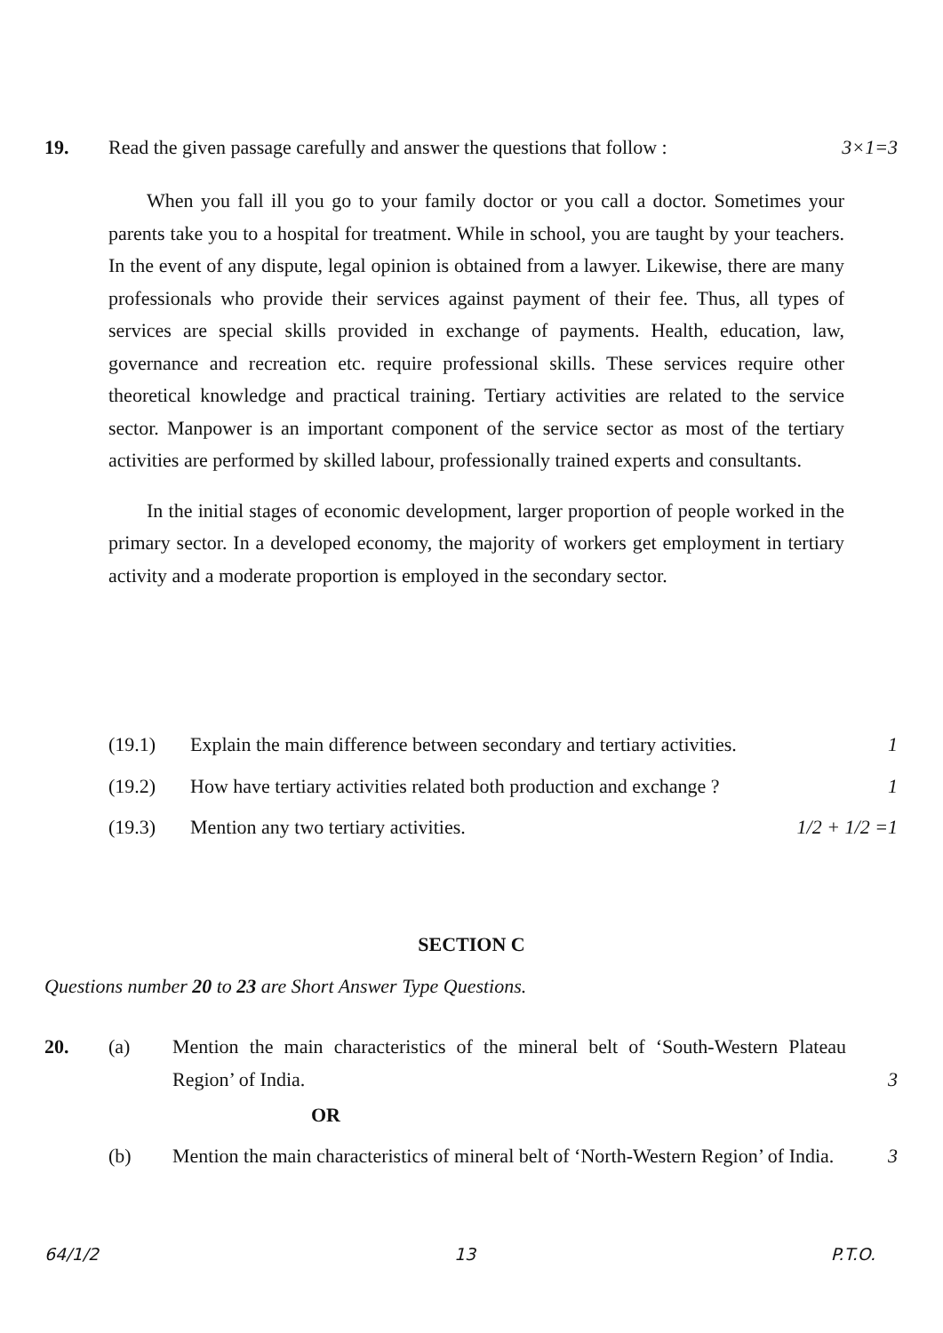19. Read the given passage carefully and answer the questions that follow : 3×1=3
When you fall ill you go to your family doctor or you call a doctor. Sometimes your parents take you to a hospital for treatment. While in school, you are taught by your teachers. In the event of any dispute, legal opinion is obtained from a lawyer. Likewise, there are many professionals who provide their services against payment of their fee. Thus, all types of services are special skills provided in exchange of payments. Health, education, law, governance and recreation etc. require professional skills. These services require other theoretical knowledge and practical training. Tertiary activities are related to the service sector. Manpower is an important component of the service sector as most of the tertiary activities are performed by skilled labour, professionally trained experts and consultants.
In the initial stages of economic development, larger proportion of people worked in the primary sector. In a developed economy, the majority of workers get employment in tertiary activity and a moderate proportion is employed in the secondary sector.
(19.1) Explain the main difference between secondary and tertiary activities.
1
(19.2) How have tertiary activities related both production and exchange ?
1
(19.3) Mention any two tertiary activities.
1/2 + 1/2 =1
SECTION C
Questions number 20 to 23 are Short Answer Type Questions.
20. (a) Mention the main characteristics of the mineral belt of ‘South-Western Plateau Region’ of India.
3
OR
(b) Mention the main characteristics of mineral belt of ‘North-Western Region’ of India.
3
64/1/2 13 P.T.O.